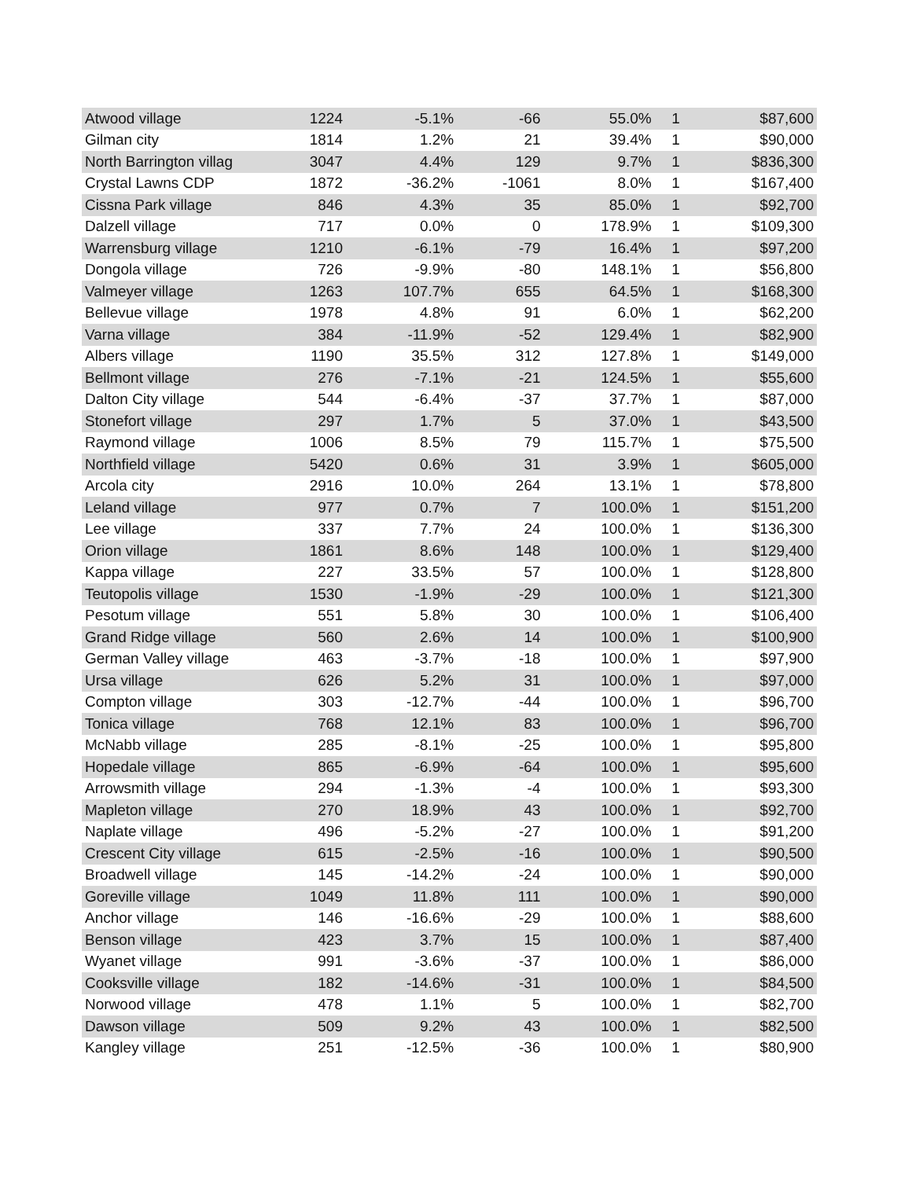| Atwood village | 1224 | -5.1% | -66 | 55.0% | 1 | $87,600 |
| Gilman city | 1814 | 1.2% | 21 | 39.4% | 1 | $90,000 |
| North Barrington villag | 3047 | 4.4% | 129 | 9.7% | 1 | $836,300 |
| Crystal Lawns CDP | 1872 | -36.2% | -1061 | 8.0% | 1 | $167,400 |
| Cissna Park village | 846 | 4.3% | 35 | 85.0% | 1 | $92,700 |
| Dalzell village | 717 | 0.0% | 0 | 178.9% | 1 | $109,300 |
| Warrensburg village | 1210 | -6.1% | -79 | 16.4% | 1 | $97,200 |
| Dongola village | 726 | -9.9% | -80 | 148.1% | 1 | $56,800 |
| Valmeyer village | 1263 | 107.7% | 655 | 64.5% | 1 | $168,300 |
| Bellevue village | 1978 | 4.8% | 91 | 6.0% | 1 | $62,200 |
| Varna village | 384 | -11.9% | -52 | 129.4% | 1 | $82,900 |
| Albers village | 1190 | 35.5% | 312 | 127.8% | 1 | $149,000 |
| Bellmont village | 276 | -7.1% | -21 | 124.5% | 1 | $55,600 |
| Dalton City village | 544 | -6.4% | -37 | 37.7% | 1 | $87,000 |
| Stonefort village | 297 | 1.7% | 5 | 37.0% | 1 | $43,500 |
| Raymond village | 1006 | 8.5% | 79 | 115.7% | 1 | $75,500 |
| Northfield village | 5420 | 0.6% | 31 | 3.9% | 1 | $605,000 |
| Arcola city | 2916 | 10.0% | 264 | 13.1% | 1 | $78,800 |
| Leland village | 977 | 0.7% | 7 | 100.0% | 1 | $151,200 |
| Lee village | 337 | 7.7% | 24 | 100.0% | 1 | $136,300 |
| Orion village | 1861 | 8.6% | 148 | 100.0% | 1 | $129,400 |
| Kappa village | 227 | 33.5% | 57 | 100.0% | 1 | $128,800 |
| Teutopolis village | 1530 | -1.9% | -29 | 100.0% | 1 | $121,300 |
| Pesotum village | 551 | 5.8% | 30 | 100.0% | 1 | $106,400 |
| Grand Ridge village | 560 | 2.6% | 14 | 100.0% | 1 | $100,900 |
| German Valley village | 463 | -3.7% | -18 | 100.0% | 1 | $97,900 |
| Ursa village | 626 | 5.2% | 31 | 100.0% | 1 | $97,000 |
| Compton village | 303 | -12.7% | -44 | 100.0% | 1 | $96,700 |
| Tonica village | 768 | 12.1% | 83 | 100.0% | 1 | $96,700 |
| McNabb village | 285 | -8.1% | -25 | 100.0% | 1 | $95,800 |
| Hopedale village | 865 | -6.9% | -64 | 100.0% | 1 | $95,600 |
| Arrowsmith village | 294 | -1.3% | -4 | 100.0% | 1 | $93,300 |
| Mapleton village | 270 | 18.9% | 43 | 100.0% | 1 | $92,700 |
| Naplate village | 496 | -5.2% | -27 | 100.0% | 1 | $91,200 |
| Crescent City village | 615 | -2.5% | -16 | 100.0% | 1 | $90,500 |
| Broadwell village | 145 | -14.2% | -24 | 100.0% | 1 | $90,000 |
| Goreville village | 1049 | 11.8% | 111 | 100.0% | 1 | $90,000 |
| Anchor village | 146 | -16.6% | -29 | 100.0% | 1 | $88,600 |
| Benson village | 423 | 3.7% | 15 | 100.0% | 1 | $87,400 |
| Wyanet village | 991 | -3.6% | -37 | 100.0% | 1 | $86,000 |
| Cooksville village | 182 | -14.6% | -31 | 100.0% | 1 | $84,500 |
| Norwood village | 478 | 1.1% | 5 | 100.0% | 1 | $82,700 |
| Dawson village | 509 | 9.2% | 43 | 100.0% | 1 | $82,500 |
| Kangley village | 251 | -12.5% | -36 | 100.0% | 1 | $80,900 |